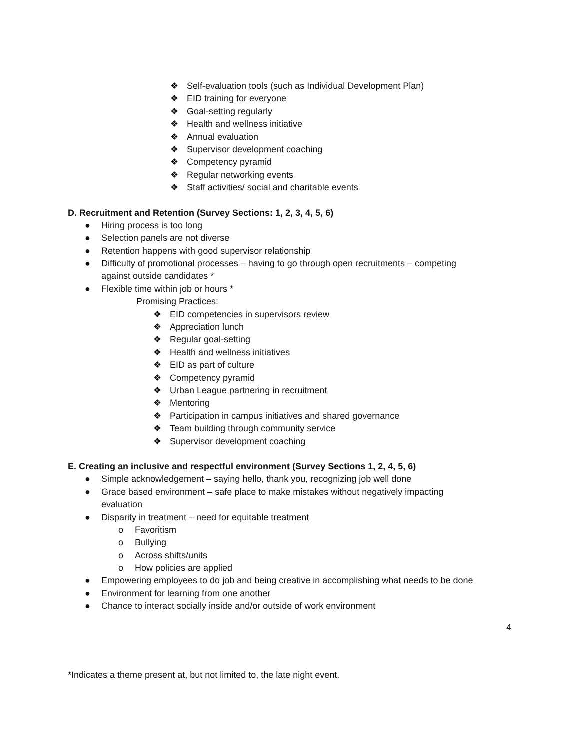❖ Self-evaluation tools (such as Individual Development Plan)
❖ EID training for everyone
❖ Goal-setting regularly
❖ Health and wellness initiative
❖ Annual evaluation
❖ Supervisor development coaching
❖ Competency pyramid
❖ Regular networking events
❖ Staff activities/ social and charitable events
D. Recruitment and Retention (Survey Sections: 1, 2, 3, 4, 5, 6)
● Hiring process is too long
● Selection panels are not diverse
● Retention happens with good supervisor relationship
● Difficulty of promotional processes – having to go through open recruitments – competing
against outside candidates *
● Flexible time within job or hours *
Promising Practices:
❖ EID competencies in supervisors review
❖ Appreciation lunch
❖ Regular goal-setting
❖ Health and wellness initiatives
❖ EID as part of culture
❖ Competency pyramid
❖ Urban League partnering in recruitment
❖ Mentoring
❖ Participation in campus initiatives and shared governance
❖ Team building through community service
❖ Supervisor development coaching
E. Creating an inclusive and respectful environment (Survey Sections 1, 2, 4, 5, 6)
● Simple acknowledgement – saying hello, thank you, recognizing job well done
● Grace based environment – safe place to make mistakes without negatively impacting
evaluation
● Disparity in treatment – need for equitable treatment
o Favoritism
o Bullying
o Across shifts/units
o How policies are applied
● Empowering employees to do job and being creative in accomplishing what needs to be done
● Environment for learning from one another
● Chance to interact socially inside and/or outside of work environment
4
*Indicates a theme present at, but not limited to, the late night event.